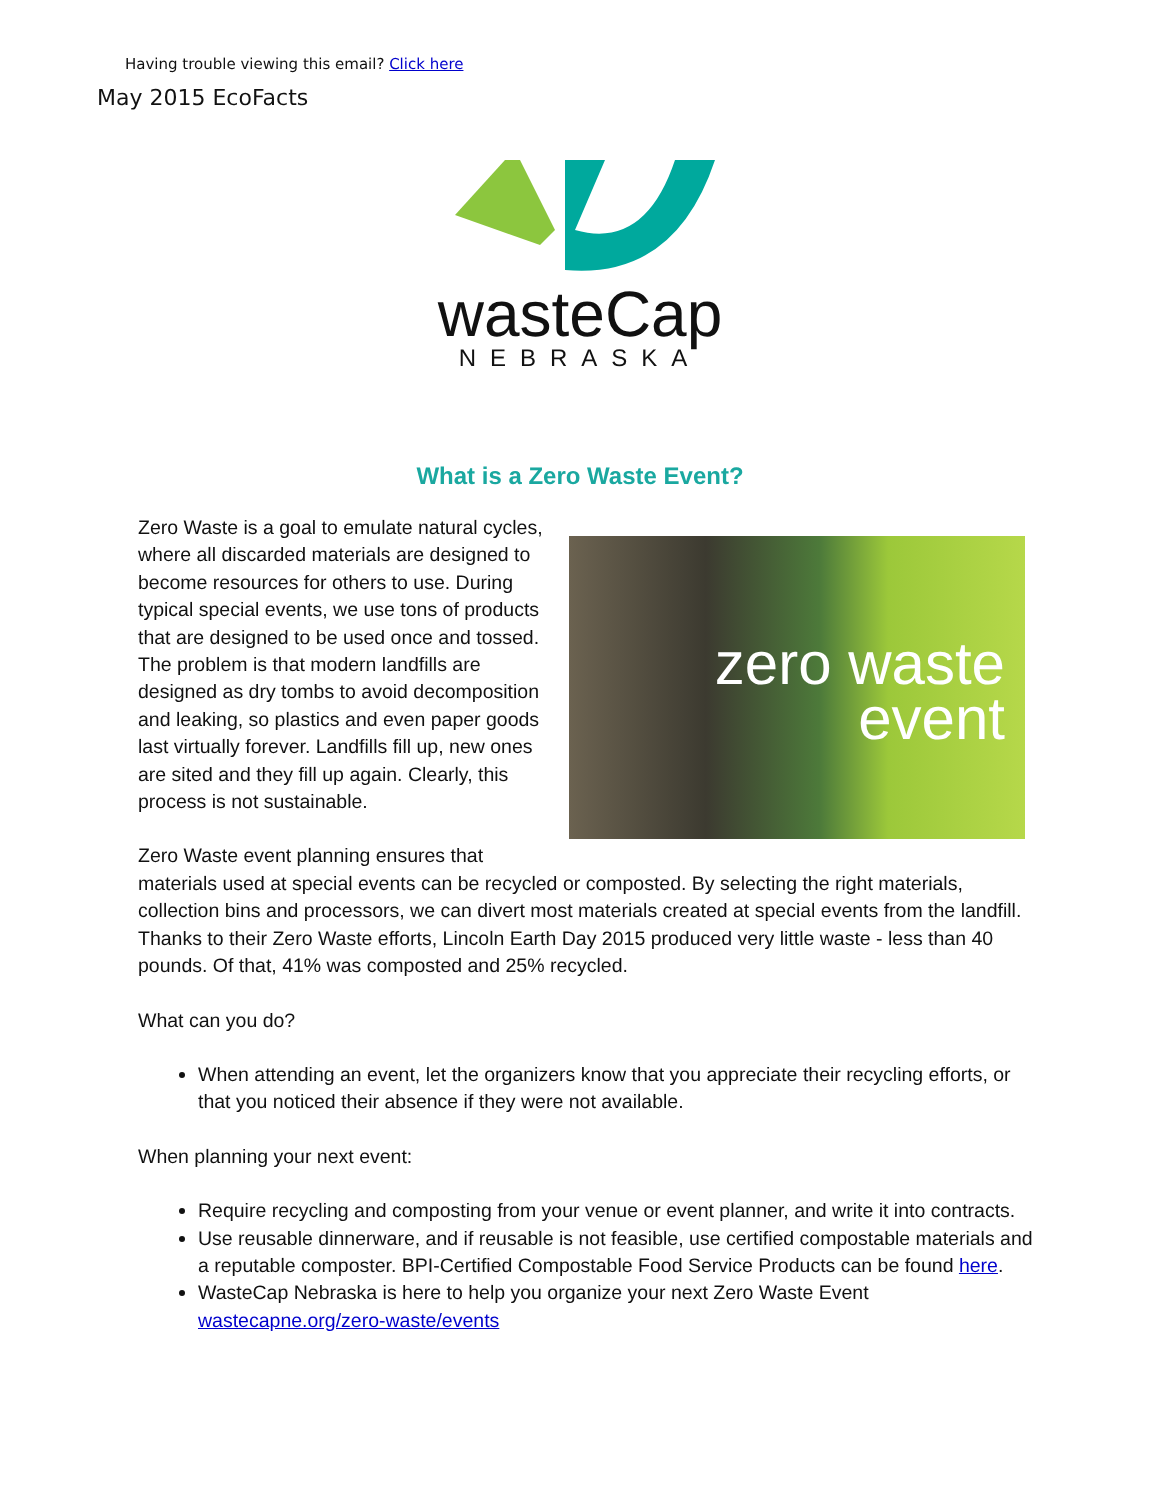Having trouble viewing this email? Click here
May 2015 EcoFacts
wasteCap
NEBRASKA
What is a Zero Waste Event?
zero waste event
Zero Waste is a goal to emulate natural cycles, where all discarded materials are designed to become resources for others to use. During typical special events, we use tons of products that are designed to be used once and tossed. The problem is that modern landfills are designed as dry tombs to avoid decomposition and leaking, so plastics and even paper goods last virtually forever. Landfills fill up, new ones are sited and they fill up again. Clearly, this process is not sustainable.
Zero Waste event planning ensures that materials used at special events can be recycled or composted. By selecting the right materials, collection bins and processors, we can divert most materials created at special events from the landfill. Thanks to their Zero Waste efforts, Lincoln Earth Day 2015 produced very little waste - less than 40 pounds. Of that, 41% was composted and 25% recycled.
What can you do?
When attending an event, let the organizers know that you appreciate their recycling efforts, or that you noticed their absence if they were not available.
When planning your next event:
Require recycling and composting from your venue or event planner, and write it into contracts.
Use reusable dinnerware, and if reusable is not feasible, use certified compostable materials and a reputable composter. BPI-Certified Compostable Food Service Products can be found here.
WasteCap Nebraska is here to help you organize your next Zero Waste Event wastecapne.org/zero-waste/events